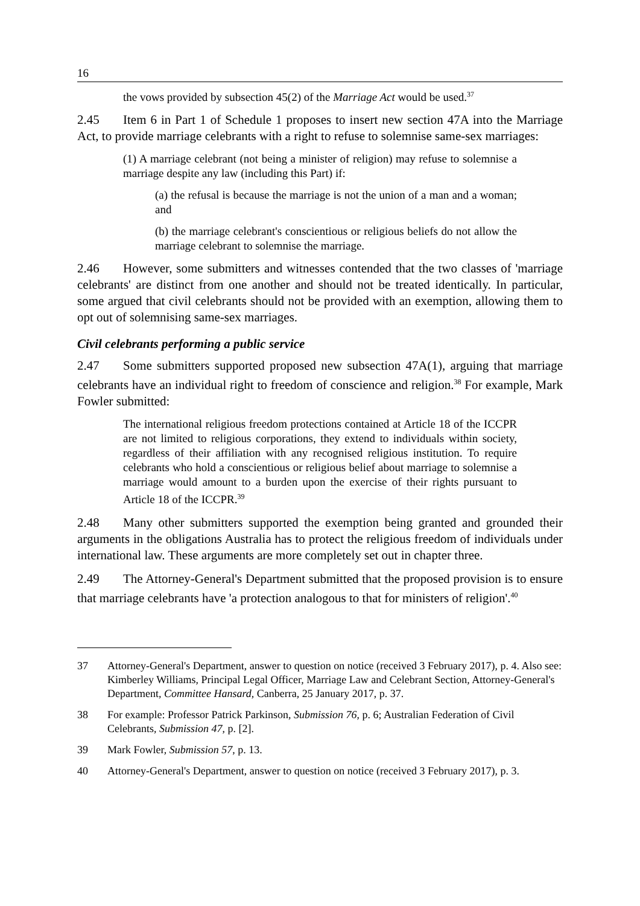16
the vows provided by subsection 45(2) of the Marriage Act would be used.<sup>37</sup>
2.45 Item 6 in Part 1 of Schedule 1 proposes to insert new section 47A into the Marriage Act, to provide marriage celebrants with a right to refuse to solemnise same-sex marriages:
(1) A marriage celebrant (not being a minister of religion) may refuse to solemnise a marriage despite any law (including this Part) if:
(a) the refusal is because the marriage is not the union of a man and a woman; and
(b) the marriage celebrant's conscientious or religious beliefs do not allow the marriage celebrant to solemnise the marriage.
2.46 However, some submitters and witnesses contended that the two classes of 'marriage celebrants' are distinct from one another and should not be treated identically. In particular, some argued that civil celebrants should not be provided with an exemption, allowing them to opt out of solemnising same-sex marriages.
Civil celebrants performing a public service
2.47 Some submitters supported proposed new subsection 47A(1), arguing that marriage celebrants have an individual right to freedom of conscience and religion.<sup>38</sup> For example, Mark Fowler submitted:
The international religious freedom protections contained at Article 18 of the ICCPR are not limited to religious corporations, they extend to individuals within society, regardless of their affiliation with any recognised religious institution. To require celebrants who hold a conscientious or religious belief about marriage to solemnise a marriage would amount to a burden upon the exercise of their rights pursuant to Article 18 of the ICCPR.<sup>39</sup>
2.48 Many other submitters supported the exemption being granted and grounded their arguments in the obligations Australia has to protect the religious freedom of individuals under international law. These arguments are more completely set out in chapter three.
2.49 The Attorney-General's Department submitted that the proposed provision is to ensure that marriage celebrants have 'a protection analogous to that for ministers of religion'.<sup>40</sup>
37 Attorney-General's Department, answer to question on notice (received 3 February 2017), p. 4. Also see: Kimberley Williams, Principal Legal Officer, Marriage Law and Celebrant Section, Attorney-General's Department, Committee Hansard, Canberra, 25 January 2017, p. 37.
38 For example: Professor Patrick Parkinson, Submission 76, p. 6; Australian Federation of Civil Celebrants, Submission 47, p. [2].
39 Mark Fowler, Submission 57, p. 13.
40 Attorney-General's Department, answer to question on notice (received 3 February 2017), p. 3.